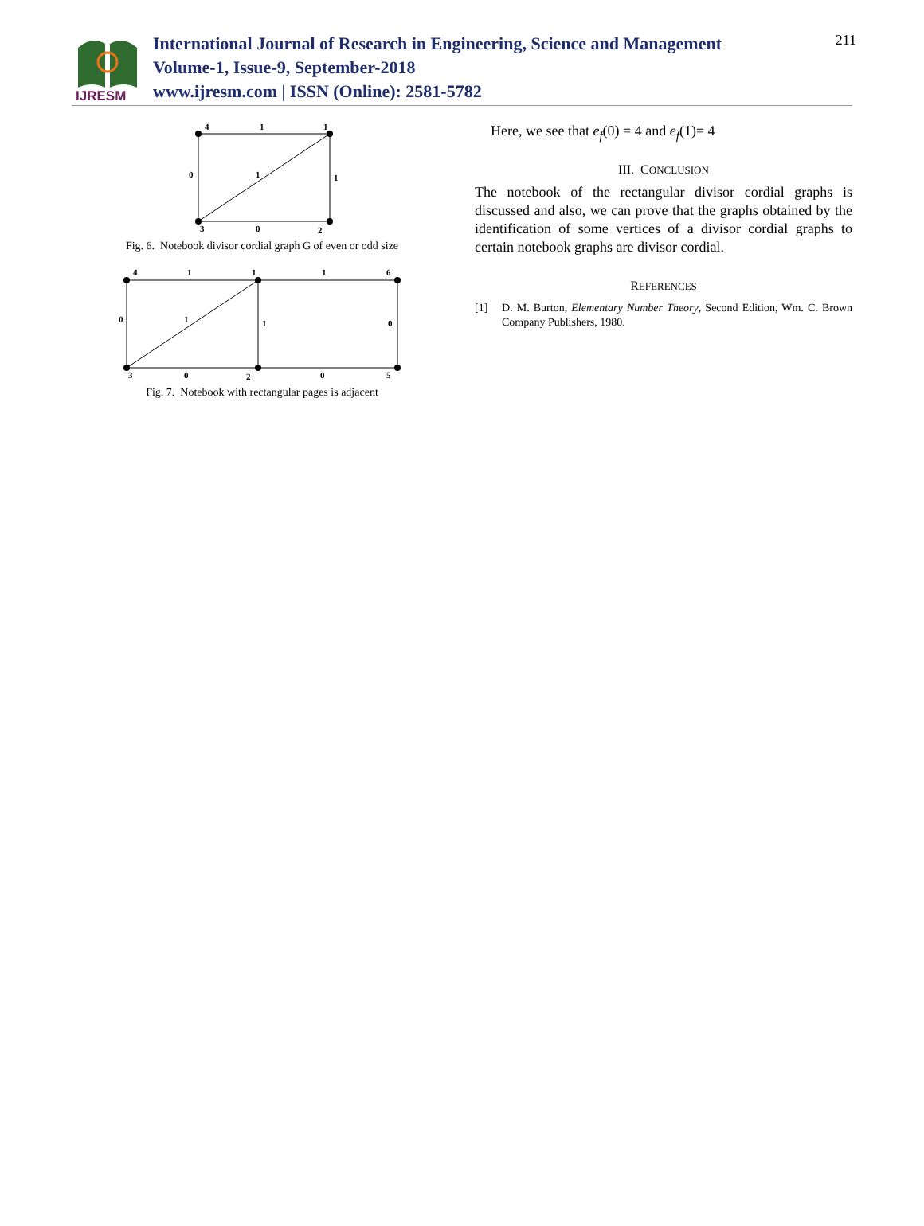IJRESM
International Journal of Research in Engineering, Science and Management
Volume-1, Issue-9, September-2018
www.ijresm.com | ISSN (Online): 2581-5782
211
4
1
1
0
1
1
3
0
2
Fig. 6. Notebook divisor cordial graph G of even or odd size
4
1
1
1
6
0
1
1
0
3
0
2
0
5
Fig. 7. Notebook with rectangular pages is adjacent
Here, we see that e<sub>f</sub>(0) = 4 and e<sub>f</sub>(1)= 4
III. CONCLUSION
The notebook of the rectangular divisor cordial graphs is discussed and also, we can prove that the graphs obtained by the identification of some vertices of a divisor cordial graphs to certain notebook graphs are divisor cordial.
REFERENCES
[1] D. M. Burton, Elementary Number Theory, Second Edition, Wm. C. Brown Company Publishers, 1980.